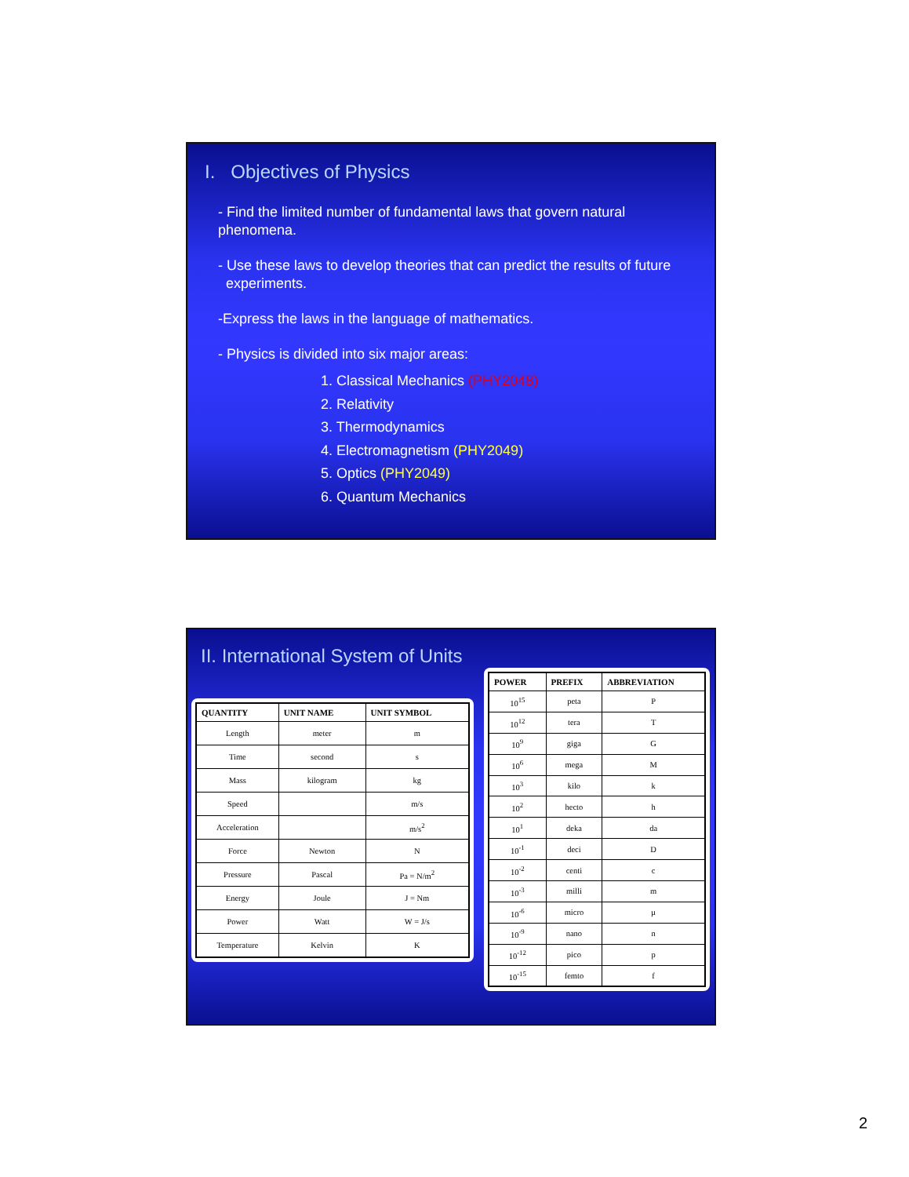I. Objectives of Physics
- Find the limited number of fundamental laws that govern natural phenomena.
- Use these laws to develop theories that can predict the results of future
experiments.
-Express the laws in the language of mathematics.
- Physics is divided into six major areas:
1. Classical Mechanics (PHY2048)
2. Relativity
3. Thermodynamics
4. Electromagnetism (PHY2049)
5. Optics (PHY2049)
6. Quantum Mechanics
II. International System of Units
| QUANTITY | UNIT NAME | UNIT SYMBOL |
| --- | --- | --- |
| Length | meter | m |
| Time | second | s |
| Mass | kilogram | kg |
| Speed | | m/s |
| Acceleration | | m/s<sup>2</sup> |
| Force | Newton | N |
| Pressure | Pascal | Pa = N/m<sup>2</sup> |
| Energy | Joule | J = Nm |
| Power | Watt | W = J/s |
| Temperature | Kelvin | K |
| POWER | PREFIX | ABBREVIATION |
| --- | --- | --- |
| 10<sup>15</sup> | peta | P |
| 10<sup>12</sup> | tera | T |
| 10<sup>9</sup> | giga | G |
| 10<sup>6</sup> | mega | M |
| 10<sup>3</sup> | kilo | k |
| 10<sup>2</sup> | hecto | h |
| 10<sup>1</sup> | deka | da |
| 10<sup>-1</sup> | deci | D |
| 10<sup>-2</sup> | centi | c |
| 10<sup>-3</sup> | milli | m |
| 10<sup>-6</sup> | micro | µ |
| 10<sup>-9</sup> | nano | n |
| 10<sup>-12</sup> | pico | p |
| 10<sup>-15</sup> | femto | f |
2